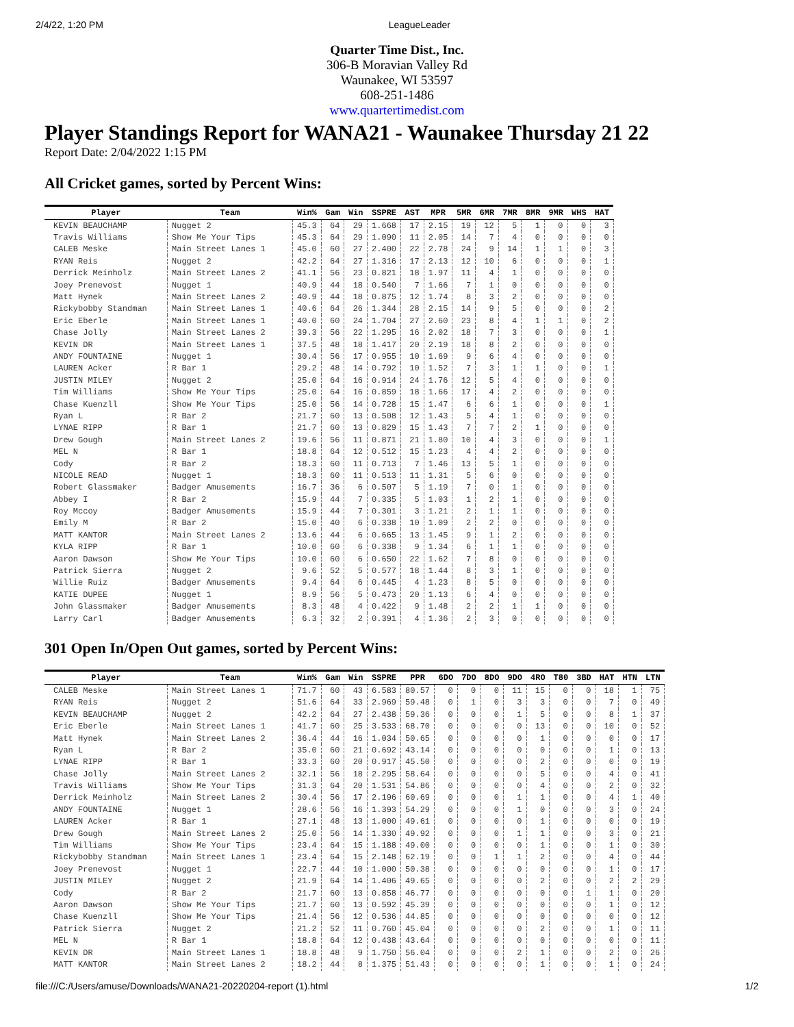2/4/22, 1:20 PM LeagueLeader
Quarter Time Dist., Inc.
306-B Moravian Valley Rd
Waunakee, WI 53597
608-251-1486
www.quartertimedist.com
Player Standings Report for WANA21 - Waunakee Thursday 21 22
Report Date: 2/04/2022 1:15 PM
All Cricket games, sorted by Percent Wins:
| Player | Team | Win% | Gam | Win | SSPRE | AST | MPR | 5MR | 6MR | 7MR | 8MR | 9MR | WHS | HAT |
| --- | --- | --- | --- | --- | --- | --- | --- | --- | --- | --- | --- | --- | --- | --- |
| KEVIN BEAUCHAMP | Nugget 2 | 45.3 | 64 | 29 | 1.668 | 17 | 2.15 | 19 | 12 | 5 | 1 | 0 | 0 | 3 |
| Travis Williams | Show Me Your Tips | 45.3 | 64 | 29 | 1.090 | 11 | 2.05 | 14 | 7 | 4 | 0 | 0 | 0 | 0 |
| CALEB Meske | Main Street Lanes 1 | 45.0 | 60 | 27 | 2.400 | 22 | 2.78 | 24 | 9 | 14 | 1 | 1 | 0 | 3 |
| RYAN Reis | Nugget 2 | 42.2 | 64 | 27 | 1.316 | 17 | 2.13 | 12 | 10 | 6 | 0 | 0 | 0 | 1 |
| Derrick Meinholz | Main Street Lanes 2 | 41.1 | 56 | 23 | 0.821 | 18 | 1.97 | 11 | 4 | 1 | 0 | 0 | 0 | 0 |
| Joey Prenevost | Nugget 1 | 40.9 | 44 | 18 | 0.540 | 7 | 1.66 | 7 | 1 | 0 | 0 | 0 | 0 | 0 |
| Matt Hynek | Main Street Lanes 2 | 40.9 | 44 | 18 | 0.875 | 12 | 1.74 | 8 | 3 | 2 | 0 | 0 | 0 | 0 |
| Rickybobby Standman | Main Street Lanes 1 | 40.6 | 64 | 26 | 1.344 | 28 | 2.15 | 14 | 9 | 5 | 0 | 0 | 0 | 2 |
| Eric Eberle | Main Street Lanes 1 | 40.0 | 60 | 24 | 1.704 | 27 | 2.60 | 23 | 8 | 4 | 1 | 1 | 0 | 2 |
| Chase Jolly | Main Street Lanes 2 | 39.3 | 56 | 22 | 1.295 | 16 | 2.02 | 18 | 7 | 3 | 0 | 0 | 0 | 1 |
| KEVIN DR | Main Street Lanes 1 | 37.5 | 48 | 18 | 1.417 | 20 | 2.19 | 18 | 8 | 2 | 0 | 0 | 0 | 0 |
| ANDY FOUNTAINE | Nugget 1 | 30.4 | 56 | 17 | 0.955 | 10 | 1.69 | 9 | 6 | 4 | 0 | 0 | 0 | 0 |
| LAUREN Acker | R Bar 1 | 29.2 | 48 | 14 | 0.792 | 10 | 1.52 | 7 | 3 | 1 | 1 | 0 | 0 | 1 |
| JUSTIN MILEY | Nugget 2 | 25.0 | 64 | 16 | 0.914 | 24 | 1.76 | 12 | 5 | 4 | 0 | 0 | 0 | 0 |
| Tim Williams | Show Me Your Tips | 25.0 | 64 | 16 | 0.859 | 18 | 1.66 | 17 | 4 | 2 | 0 | 0 | 0 | 0 |
| Chase Kuenzll | Show Me Your Tips | 25.0 | 56 | 14 | 0.728 | 15 | 1.47 | 6 | 6 | 1 | 0 | 0 | 0 | 1 |
| Ryan L | R Bar 2 | 21.7 | 60 | 13 | 0.508 | 12 | 1.43 | 5 | 4 | 1 | 0 | 0 | 0 | 0 |
| LYNAE RIPP | R Bar 1 | 21.7 | 60 | 13 | 0.829 | 15 | 1.43 | 7 | 7 | 2 | 1 | 0 | 0 | 0 |
| Drew Gough | Main Street Lanes 2 | 19.6 | 56 | 11 | 0.871 | 21 | 1.80 | 10 | 4 | 3 | 0 | 0 | 0 | 1 |
| MEL N | R Bar 1 | 18.8 | 64 | 12 | 0.512 | 15 | 1.23 | 4 | 4 | 2 | 0 | 0 | 0 | 0 |
| Cody | R Bar 2 | 18.3 | 60 | 11 | 0.713 | 7 | 1.46 | 13 | 5 | 1 | 0 | 0 | 0 | 0 |
| NICOLE READ | Nugget 1 | 18.3 | 60 | 11 | 0.513 | 11 | 1.31 | 5 | 6 | 0 | 0 | 0 | 0 | 0 |
| Robert Glassmaker | Badger Amusements | 16.7 | 36 | 6 | 0.507 | 5 | 1.19 | 7 | 0 | 1 | 0 | 0 | 0 | 0 |
| Abbey I | R Bar 2 | 15.9 | 44 | 7 | 0.335 | 5 | 1.03 | 1 | 2 | 1 | 0 | 0 | 0 | 0 |
| Roy Mccoy | Badger Amusements | 15.9 | 44 | 7 | 0.301 | 3 | 1.21 | 2 | 1 | 1 | 0 | 0 | 0 | 0 |
| Emily M | R Bar 2 | 15.0 | 40 | 6 | 0.338 | 10 | 1.09 | 2 | 2 | 0 | 0 | 0 | 0 | 0 |
| MATT KANTOR | Main Street Lanes 2 | 13.6 | 44 | 6 | 0.665 | 13 | 1.45 | 9 | 1 | 2 | 0 | 0 | 0 | 0 |
| KYLA RIPP | R Bar 1 | 10.0 | 60 | 6 | 0.338 | 9 | 1.34 | 6 | 1 | 1 | 0 | 0 | 0 | 0 |
| Aaron Dawson | Show Me Your Tips | 10.0 | 60 | 6 | 0.650 | 22 | 1.62 | 7 | 8 | 0 | 0 | 0 | 0 | 0 |
| Patrick Sierra | Nugget 2 | 9.6 | 52 | 5 | 0.577 | 18 | 1.44 | 8 | 3 | 1 | 0 | 0 | 0 | 0 |
| Willie Ruiz | Badger Amusements | 9.4 | 64 | 6 | 0.445 | 4 | 1.23 | 8 | 5 | 0 | 0 | 0 | 0 | 0 |
| KATIE DUPEE | Nugget 1 | 8.9 | 56 | 5 | 0.473 | 20 | 1.13 | 6 | 4 | 0 | 0 | 0 | 0 | 0 |
| John Glassmaker | Badger Amusements | 8.3 | 48 | 4 | 0.422 | 9 | 1.48 | 2 | 2 | 1 | 1 | 0 | 0 | 0 |
| Larry Carl | Badger Amusements | 6.3 | 32 | 2 | 0.391 | 4 | 1.36 | 2 | 3 | 0 | 0 | 0 | 0 | 0 |
301 Open In/Open Out games, sorted by Percent Wins:
| Player | Team | Win% | Gam | Win | SSPRE | PPR | 6DO | 7DO | 8DO | 9DO | 4RO | T80 | 3BD | HAT | HTN | LTN |
| --- | --- | --- | --- | --- | --- | --- | --- | --- | --- | --- | --- | --- | --- | --- | --- | --- |
| CALEB Meske | Main Street Lanes 1 | 71.7 | 60 | 43 | 6.583 | 80.57 | 0 | 0 | 0 | 11 | 15 | 0 | 0 | 18 | 1 | 75 |
| RYAN Reis | Nugget 2 | 51.6 | 64 | 33 | 2.969 | 59.48 | 0 | 1 | 0 | 3 | 3 | 0 | 0 | 7 | 0 | 49 |
| KEVIN BEAUCHAMP | Nugget 2 | 42.2 | 64 | 27 | 2.438 | 59.36 | 0 | 0 | 0 | 1 | 5 | 0 | 0 | 8 | 1 | 37 |
| Eric Eberle | Main Street Lanes 1 | 41.7 | 60 | 25 | 3.533 | 68.70 | 0 | 0 | 0 | 0 | 13 | 0 | 0 | 10 | 0 | 52 |
| Matt Hynek | Main Street Lanes 2 | 36.4 | 44 | 16 | 1.034 | 50.65 | 0 | 0 | 0 | 0 | 1 | 0 | 0 | 0 | 0 | 17 |
| Ryan L | R Bar 2 | 35.0 | 60 | 21 | 0.692 | 43.14 | 0 | 0 | 0 | 0 | 0 | 0 | 0 | 1 | 0 | 13 |
| LYNAE RIPP | R Bar 1 | 33.3 | 60 | 20 | 0.917 | 45.50 | 0 | 0 | 0 | 0 | 2 | 0 | 0 | 0 | 0 | 19 |
| Chase Jolly | Main Street Lanes 2 | 32.1 | 56 | 18 | 2.295 | 58.64 | 0 | 0 | 0 | 0 | 5 | 0 | 0 | 4 | 0 | 41 |
| Travis Williams | Show Me Your Tips | 31.3 | 64 | 20 | 1.531 | 54.86 | 0 | 0 | 0 | 0 | 4 | 0 | 0 | 2 | 0 | 32 |
| Derrick Meinholz | Main Street Lanes 2 | 30.4 | 56 | 17 | 2.196 | 60.69 | 0 | 0 | 0 | 1 | 1 | 0 | 0 | 4 | 1 | 40 |
| ANDY FOUNTAINE | Nugget 1 | 28.6 | 56 | 16 | 1.393 | 54.29 | 0 | 0 | 0 | 1 | 0 | 0 | 0 | 3 | 0 | 24 |
| LAUREN Acker | R Bar 1 | 27.1 | 48 | 13 | 1.000 | 49.61 | 0 | 0 | 0 | 0 | 1 | 0 | 0 | 0 | 0 | 19 |
| Drew Gough | Main Street Lanes 2 | 25.0 | 56 | 14 | 1.330 | 49.92 | 0 | 0 | 0 | 1 | 1 | 0 | 0 | 3 | 0 | 21 |
| Tim Williams | Show Me Your Tips | 23.4 | 64 | 15 | 1.188 | 49.00 | 0 | 0 | 0 | 0 | 1 | 0 | 0 | 1 | 0 | 30 |
| Rickybobby Standman | Main Street Lanes 1 | 23.4 | 64 | 15 | 2.148 | 62.19 | 0 | 0 | 1 | 1 | 2 | 0 | 0 | 4 | 0 | 44 |
| Joey Prenevost | Nugget 1 | 22.7 | 44 | 10 | 1.000 | 50.38 | 0 | 0 | 0 | 0 | 0 | 0 | 0 | 1 | 0 | 17 |
| JUSTIN MILEY | Nugget 2 | 21.9 | 64 | 14 | 1.406 | 49.65 | 0 | 0 | 0 | 0 | 2 | 0 | 0 | 2 | 2 | 29 |
| Cody | R Bar 2 | 21.7 | 60 | 13 | 0.858 | 46.77 | 0 | 0 | 0 | 0 | 0 | 0 | 1 | 1 | 0 | 20 |
| Aaron Dawson | Show Me Your Tips | 21.7 | 60 | 13 | 0.592 | 45.39 | 0 | 0 | 0 | 0 | 0 | 0 | 0 | 1 | 0 | 12 |
| Chase Kuenzll | Show Me Your Tips | 21.4 | 56 | 12 | 0.536 | 44.85 | 0 | 0 | 0 | 0 | 0 | 0 | 0 | 0 | 0 | 12 |
| Patrick Sierra | Nugget 2 | 21.2 | 52 | 11 | 0.760 | 45.04 | 0 | 0 | 0 | 0 | 2 | 0 | 0 | 1 | 0 | 11 |
| MEL N | R Bar 1 | 18.8 | 64 | 12 | 0.438 | 43.64 | 0 | 0 | 0 | 0 | 0 | 0 | 0 | 0 | 0 | 11 |
| KEVIN DR | Main Street Lanes 1 | 18.8 | 48 | 9 | 1.750 | 56.04 | 0 | 0 | 0 | 2 | 1 | 0 | 0 | 2 | 0 | 26 |
| MATT KANTOR | Main Street Lanes 2 | 18.2 | 44 | 8 | 1.375 | 51.43 | 0 | 0 | 0 | 0 | 1 | 0 | 0 | 1 | 0 | 24 |
file:///C:/Users/amuse/Downloads/WANA21-20220204-report (1).html 1/2